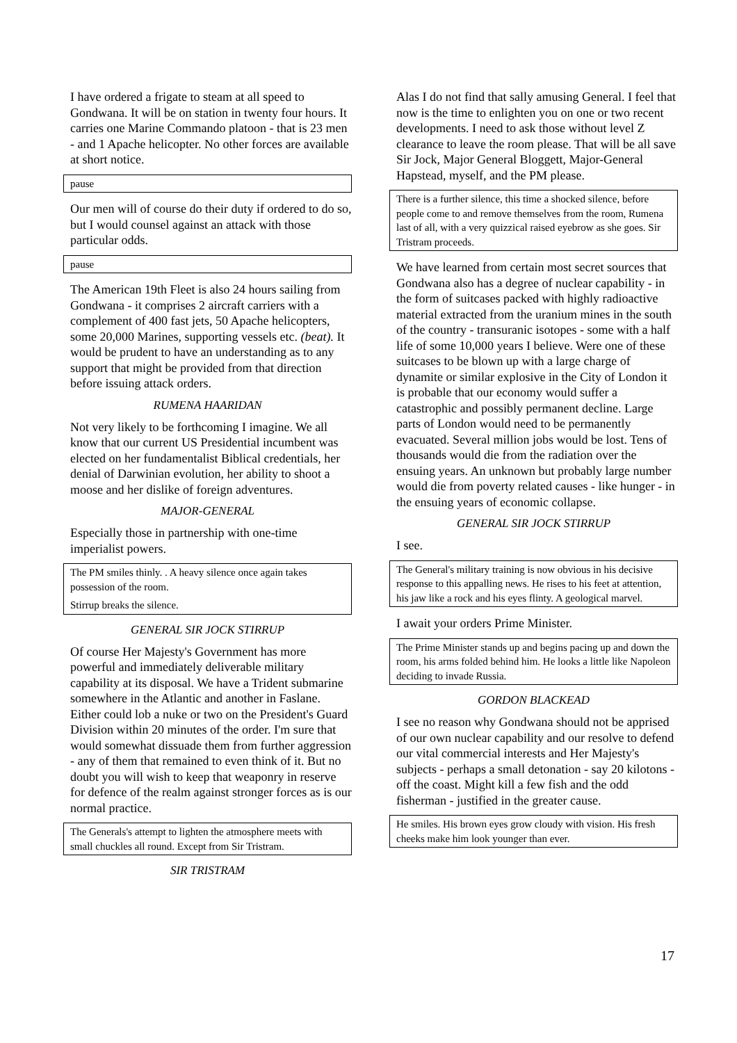I have ordered a frigate to steam at all speed to Gondwana. It will be on station in twenty four hours. It carries one Marine Commando platoon - that is 23 men - and 1 Apache helicopter. No other forces are available at short notice.
pause
Our men will of course do their duty if ordered to do so, but I would counsel against an attack with those particular odds.
pause
The American 19th Fleet is also 24 hours sailing from Gondwana - it comprises 2 aircraft carriers with a complement of 400 fast jets, 50 Apache helicopters, some 20,000 Marines, supporting vessels etc. (beat). It would be prudent to have an understanding as to any support that might be provided from that direction before issuing attack orders.
RUMENA HAARIDAN
Not very likely to be forthcoming I imagine. We all know that our current US Presidential incumbent was elected on her fundamentalist Biblical credentials, her denial of Darwinian evolution, her ability to shoot a moose and her dislike of foreign adventures.
MAJOR-GENERAL
Especially those in partnership with one-time imperialist powers.
The PM smiles thinly. . A heavy silence once again takes possession of the room.
Stirrup breaks the silence.
GENERAL SIR JOCK STIRRUP
Of course Her Majesty's Government has more powerful and immediately deliverable military capability at its disposal. We have a Trident submarine somewhere in the Atlantic and another in Faslane. Either could lob a nuke or two on the President's Guard Division within 20 minutes of the order. I'm sure that would somewhat dissuade them from further aggression - any of them that remained to even think of it. But no doubt you will wish to keep that weaponry in reserve for defence of the realm against stronger forces as is our normal practice.
The Generals's attempt to lighten the atmosphere meets with small chuckles all round. Except from Sir Tristram.
SIR TRISTRAM
Alas I do not find that sally amusing General. I feel that now is the time to enlighten you on one or two recent developments. I need to ask those without level Z clearance to leave the room please. That will be all save Sir Jock, Major General Bloggett, Major-General Hapstead, myself, and the PM please.
There is a further silence, this time a shocked silence, before people come to and remove themselves from the room, Rumena last of all, with a very quizzical raised eyebrow as she goes. Sir Tristram proceeds.
We have learned from certain most secret sources that Gondwana also has a degree of nuclear capability - in the form of suitcases packed with highly radioactive material extracted from the uranium mines in the south of the country - transuranic isotopes - some with a half life of some 10,000 years I believe. Were one of these suitcases to be blown up with a large charge of dynamite or similar explosive in the City of London it is probable that our economy would suffer a catastrophic and possibly permanent decline. Large parts of London would need to be permanently evacuated. Several million jobs would be lost. Tens of thousands would die from the radiation over the ensuing years. An unknown but probably large number would die from poverty related causes - like hunger - in the ensuing years of economic collapse.
GENERAL SIR JOCK STIRRUP
I see.
The General's military training is now obvious in his decisive response to this appalling news. He rises to his feet at attention, his jaw like a rock and his eyes flinty. A geological marvel.
I await your orders Prime Minister.
The Prime Minister stands up and begins pacing up and down the room, his arms folded behind him. He looks a little like Napoleon deciding to invade Russia.
GORDON BLACKEAD
I see no reason why Gondwana should not be apprised of our own nuclear capability and our resolve to defend our vital commercial interests and Her Majesty's subjects - perhaps a small detonation - say 20 kilotons - off the coast. Might kill a few fish and the odd fisherman - justified in the greater cause.
He smiles. His brown eyes grow cloudy with vision. His fresh cheeks make him look younger than ever.
17